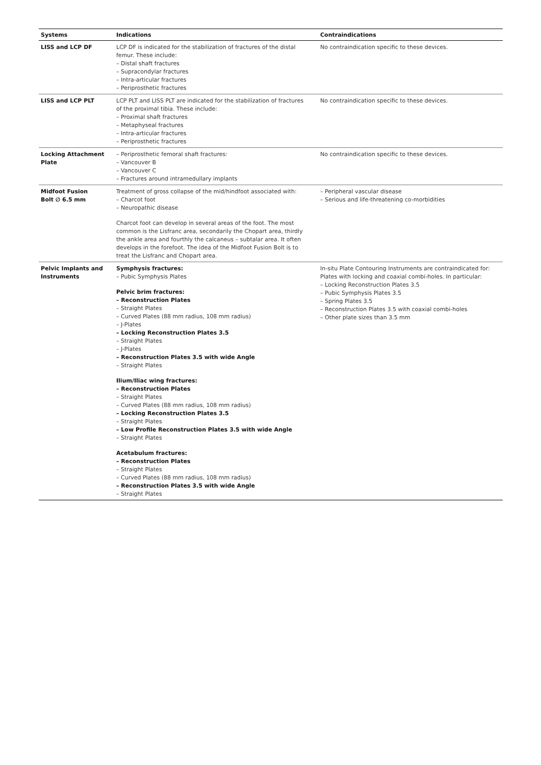| Systems | Indications | Contraindications |
| --- | --- | --- |
| LISS and LCP DF | LCP DF is indicated for the stabilization of fractures of the distal femur. These include: – Distal shaft fractures – Supracondylar fractures – Intra-articular fractures – Periprosthetic fractures | No contraindication specific to these devices. |
| LISS and LCP PLT | LCP PLT and LISS PLT are indicated for the stabilization of fractures of the proximal tibia. These include: – Proximal shaft fractures – Metaphyseal fractures – Intra-articular fractures – Periprosthetic fractures | No contraindication specific to these devices. |
| Locking Attachment Plate | – Periprosthetic femoral shaft fractures: – Vancouver B – Vancouver C – Fractures around intramedullary implants | No contraindication specific to these devices. |
| Midfoot Fusion Bolt ∅ 6.5 mm | Treatment of gross collapse of the mid/hindfoot associated with: – Charcot foot – Neuropathic disease Charcot foot can develop in several areas of the foot. The most common is the Lisfranc area, secondarily the Chopart area, thirdly the ankle area and fourthly the calcaneus – subtalar area. It often develops in the forefoot. The idea of the Midfoot Fusion Bolt is to treat the Lisfranc and Chopart area. | – Peripheral vascular disease – Serious and life-threatening co-morbidities |
| Pelvic Implants and Instruments | Symphysis fractures: – Pubic Symphysis Plates Pelvic brim fractures: – Reconstruction Plates – Straight Plates – Curved Plates (88 mm radius, 108 mm radius) – J-Plates – Locking Reconstruction Plates 3.5 – Straight Plates – J-Plates – Reconstruction Plates 3.5 with wide Angle – Straight Plates Ilium/Iliac wing fractures: – Reconstruction Plates – Straight Plates – Curved Plates (88 mm radius, 108 mm radius) – Locking Reconstruction Plates 3.5 – Straight Plates – Low Profile Reconstruction Plates 3.5 with wide Angle – Straight Plates Acetabulum fractures: – Reconstruction Plates – Straight Plates – Curved Plates (88 mm radius, 108 mm radius) – Reconstruction Plates 3.5 with wide Angle – Straight Plates | In-situ Plate Contouring Instruments are contraindicated for: Plates with locking and coaxial combi-holes. In particular: – Locking Reconstruction Plates 3.5 – Pubic Symphysis Plates 3.5 – Spring Plates 3.5 – Reconstruction Plates 3.5 with coaxial combi-holes – Other plate sizes than 3.5 mm |